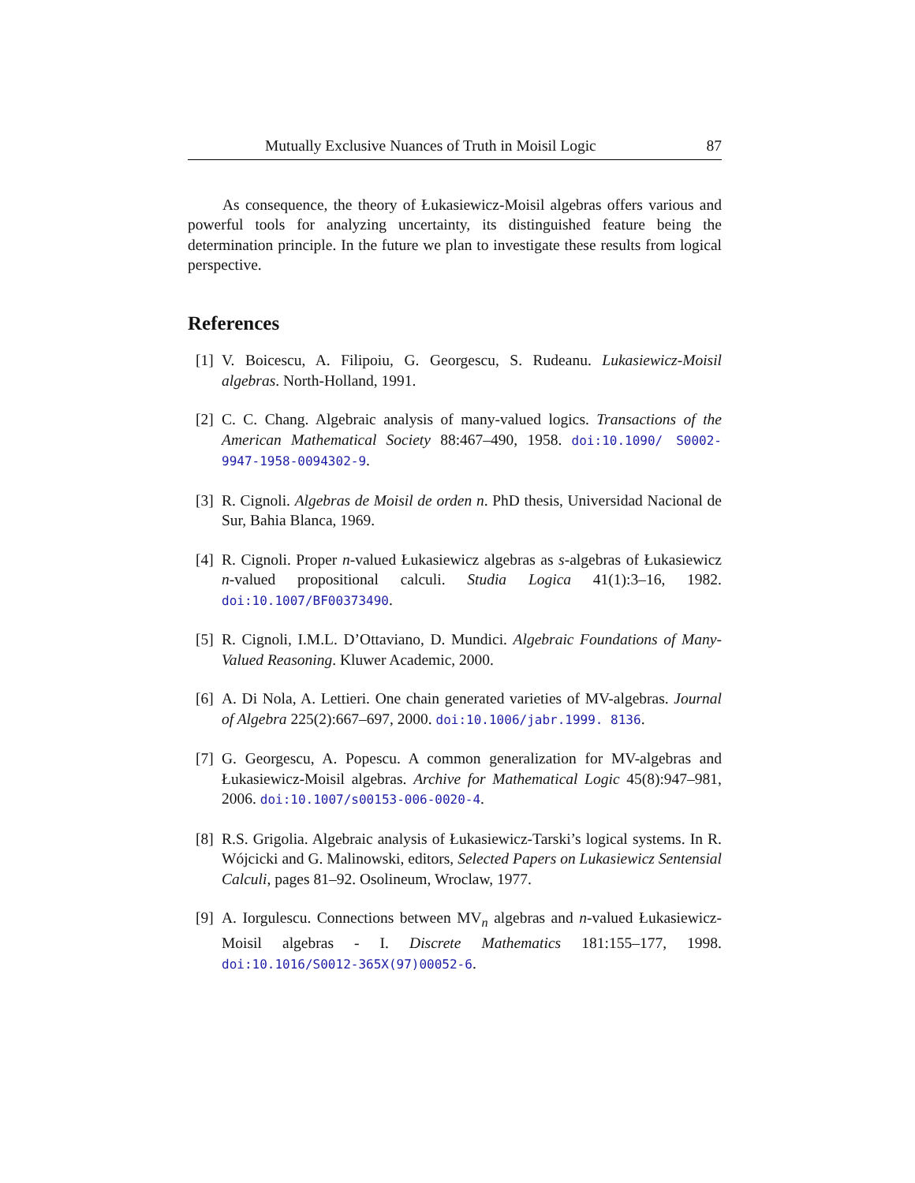Mutually Exclusive Nuances of Truth in Moisil Logic 87
As consequence, the theory of Łukasiewicz-Moisil algebras offers various and powerful tools for analyzing uncertainty, its distinguished feature being the determination principle. In the future we plan to investigate these results from logical perspective.
References
[1] V. Boicescu, A. Filipoiu, G. Georgescu, S. Rudeanu. Lukasiewicz-Moisil algebras. North-Holland, 1991.
[2] C. C. Chang. Algebraic analysis of many-valued logics. Transactions of the American Mathematical Society 88:467–490, 1958. doi:10.1090/ S0002-9947-1958-0094302-9.
[3] R. Cignoli. Algebras de Moisil de orden n. PhD thesis, Universidad Nacional de Sur, Bahia Blanca, 1969.
[4] R. Cignoli. Proper n-valued Łukasiewicz algebras as s-algebras of Łukasiewicz n-valued propositional calculi. Studia Logica 41(1):3–16, 1982. doi:10.1007/BF00373490.
[5] R. Cignoli, I.M.L. D’Ottaviano, D. Mundici. Algebraic Foundations of Many-Valued Reasoning. Kluwer Academic, 2000.
[6] A. Di Nola, A. Lettieri. One chain generated varieties of MV-algebras. Journal of Algebra 225(2):667–697, 2000. doi:10.1006/jabr.1999. 8136.
[7] G. Georgescu, A. Popescu. A common generalization for MV-algebras and Łukasiewicz-Moisil algebras. Archive for Mathematical Logic 45(8):947–981, 2006. doi:10.1007/s00153-006-0020-4.
[8] R.S. Grigolia. Algebraic analysis of Łukasiewicz-Tarski’s logical systems. In R. Wójcicki and G. Malinowski, editors, Selected Papers on Lukasiewicz Sentensial Calculi, pages 81–92. Osolineum, Wroclaw, 1977.
[9] A. Iorgulescu. Connections between MV<sub>n</sub> algebras and n-valued Łukasiewicz-Moisil algebras - I. Discrete Mathematics 181:155–177, 1998. doi:10.1016/S0012-365X(97)00052-6.